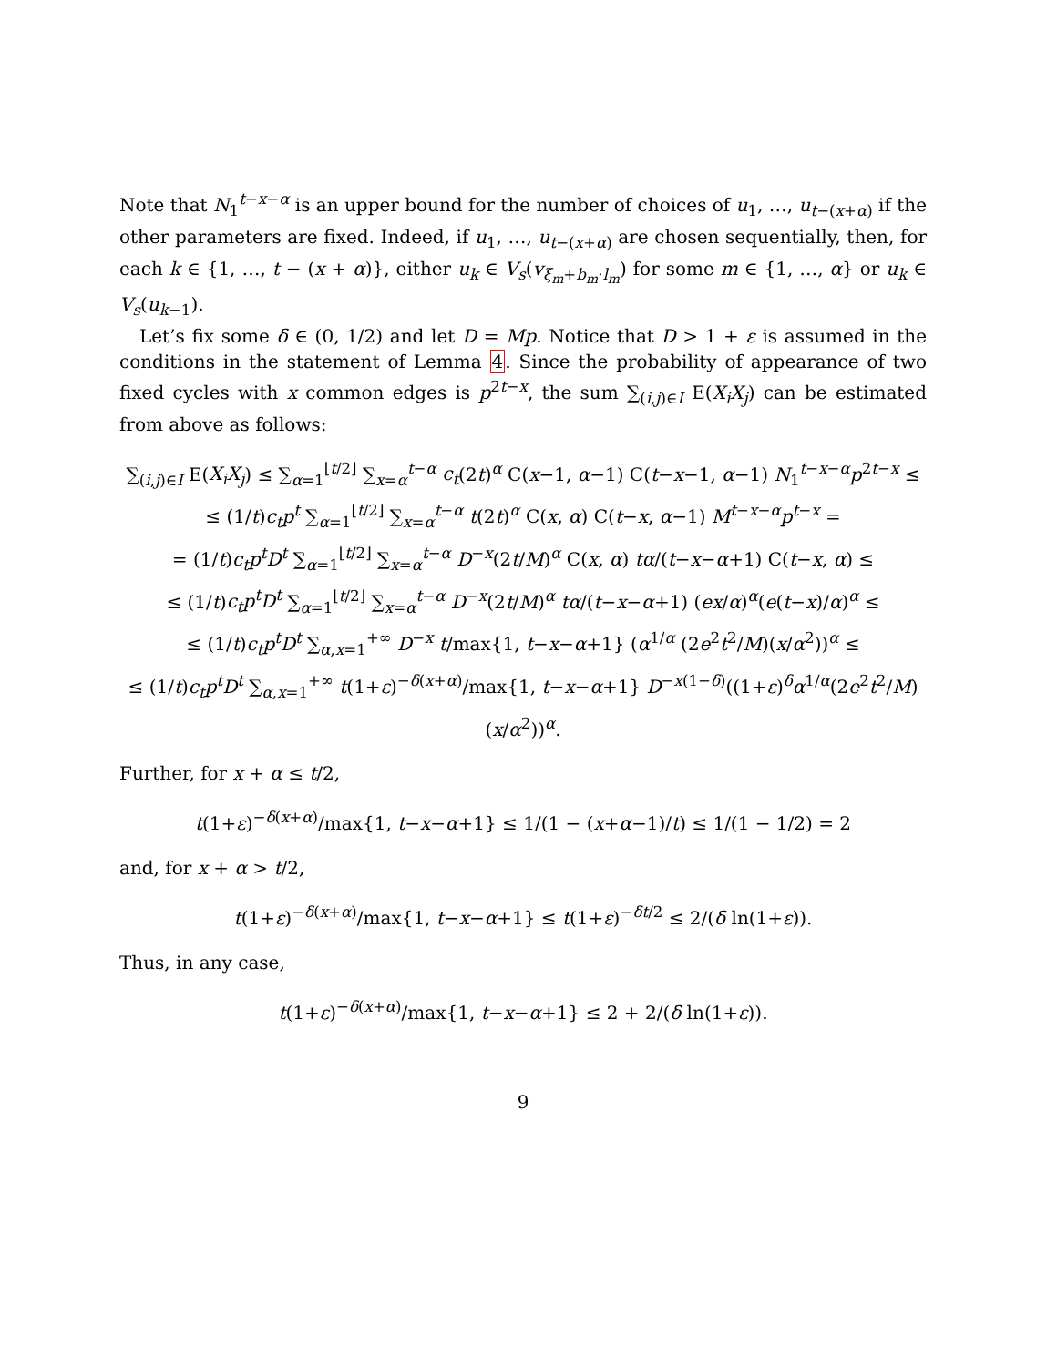Note that N<sub>1</sub><sup>t−x−α</sup> is an upper bound for the number of choices of u<sub>1</sub>, …, u<sub>t−(x+α)</sub> if the other parameters are fixed. Indeed, if u<sub>1</sub>, …, u<sub>t−(x+α)</sub> are chosen sequentially, then, for each k ∈ {1, …, t − (x + α)}, either u<sub>k</sub> ∈ V<sub>s</sub>(v<sub>ξ<sub>m</sub>+b<sub>m</sub>·l<sub>m</sub></sub>) for some m ∈ {1, …, α} or u<sub>k</sub> ∈ V<sub>s</sub>(u<sub>k−1</sub>).
Let’s fix some δ ∈ (0, 1/2) and let D = Mp. Notice that D > 1 + ε is assumed in the conditions in the statement of Lemma 4. Since the probability of appearance of two fixed cycles with x common edges is p<sup>2t−x</sup>, the sum ∑<sub>(i,j)∈I</sub> E(X<sub>i</sub>X<sub>j</sub>) can be estimated from above as follows:
∑<sub>(i,j)∈I</sub> E(X<sub>i</sub>X<sub>j</sub>) ≤ ∑<sub>α=1</sub><sup>⌊t/2⌋</sup> ∑<sub>x=α</sub><sup>t−α</sup> c<sub>t</sub>(2t)<sup>α</sup> C(x−1, α−1) C(t−x−1, α−1) N<sub>1</sub><sup>t−x−α</sup>p<sup>2t−x</sup> ≤
≤ (1/t)c<sub>t</sub>p<sup>t</sup> ∑<sub>α=1</sub><sup>⌊t/2⌋</sup> ∑<sub>x=α</sub><sup>t−α</sup> t(2t)<sup>α</sup> C(x, α) C(t−x, α−1) M<sup>t−x−α</sup>p<sup>t−x</sup> =
= (1/t)c<sub>t</sub>p<sup>t</sup>D<sup>t</sup> ∑<sub>α=1</sub><sup>⌊t/2⌋</sup> ∑<sub>x=α</sub><sup>t−α</sup> D<sup>−x</sup>(2t/M)<sup>α</sup> C(x, α) tα/(t−x−α+1) C(t−x, α) ≤
≤ (1/t)c<sub>t</sub>p<sup>t</sup>D<sup>t</sup> ∑<sub>α=1</sub><sup>⌊t/2⌋</sup> ∑<sub>x=α</sub><sup>t−α</sup> D<sup>−x</sup>(2t/M)<sup>α</sup> tα/(t−x−α+1) (ex/α)<sup>α</sup>(e(t−x)/α)<sup>α</sup> ≤
≤ (1/t)c<sub>t</sub>p<sup>t</sup>D<sup>t</sup> ∑<sub>α,x=1</sub><sup>+∞</sup> D<sup>−x</sup> t/max{1, t−x−α+1} (α<sup>1/α</sup> (2e<sup>2</sup>t<sup>2</sup>/M)(x/α<sup>2</sup>))<sup>α</sup> ≤
≤ (1/t)c<sub>t</sub>p<sup>t</sup>D<sup>t</sup> ∑<sub>α,x=1</sub><sup>+∞</sup> t(1+ε)<sup>−δ(x+α)</sup>/max{1, t−x−α+1} D<sup>−x(1−δ)</sup>((1+ε)<sup>δ</sup>α<sup>1/α</sup>(2e<sup>2</sup>t<sup>2</sup>/M)(x/α<sup>2</sup>))<sup>α</sup>.
Further, for x + α ≤ t/2,
t(1+ε)<sup>−δ(x+α)</sup>/max{1, t−x−α+1} ≤ 1/(1 − (x+α−1)/t) ≤ 1/(1 − 1/2) = 2
and, for x + α > t/2,
t(1+ε)<sup>−δ(x+α)</sup>/max{1, t−x−α+1} ≤ t(1+ε)<sup>−δt/2</sup> ≤ 2/(δ ln(1+ε)).
Thus, in any case,
t(1+ε)<sup>−δ(x+α)</sup>/max{1, t−x−α+1} ≤ 2 + 2/(δ ln(1+ε)).
9